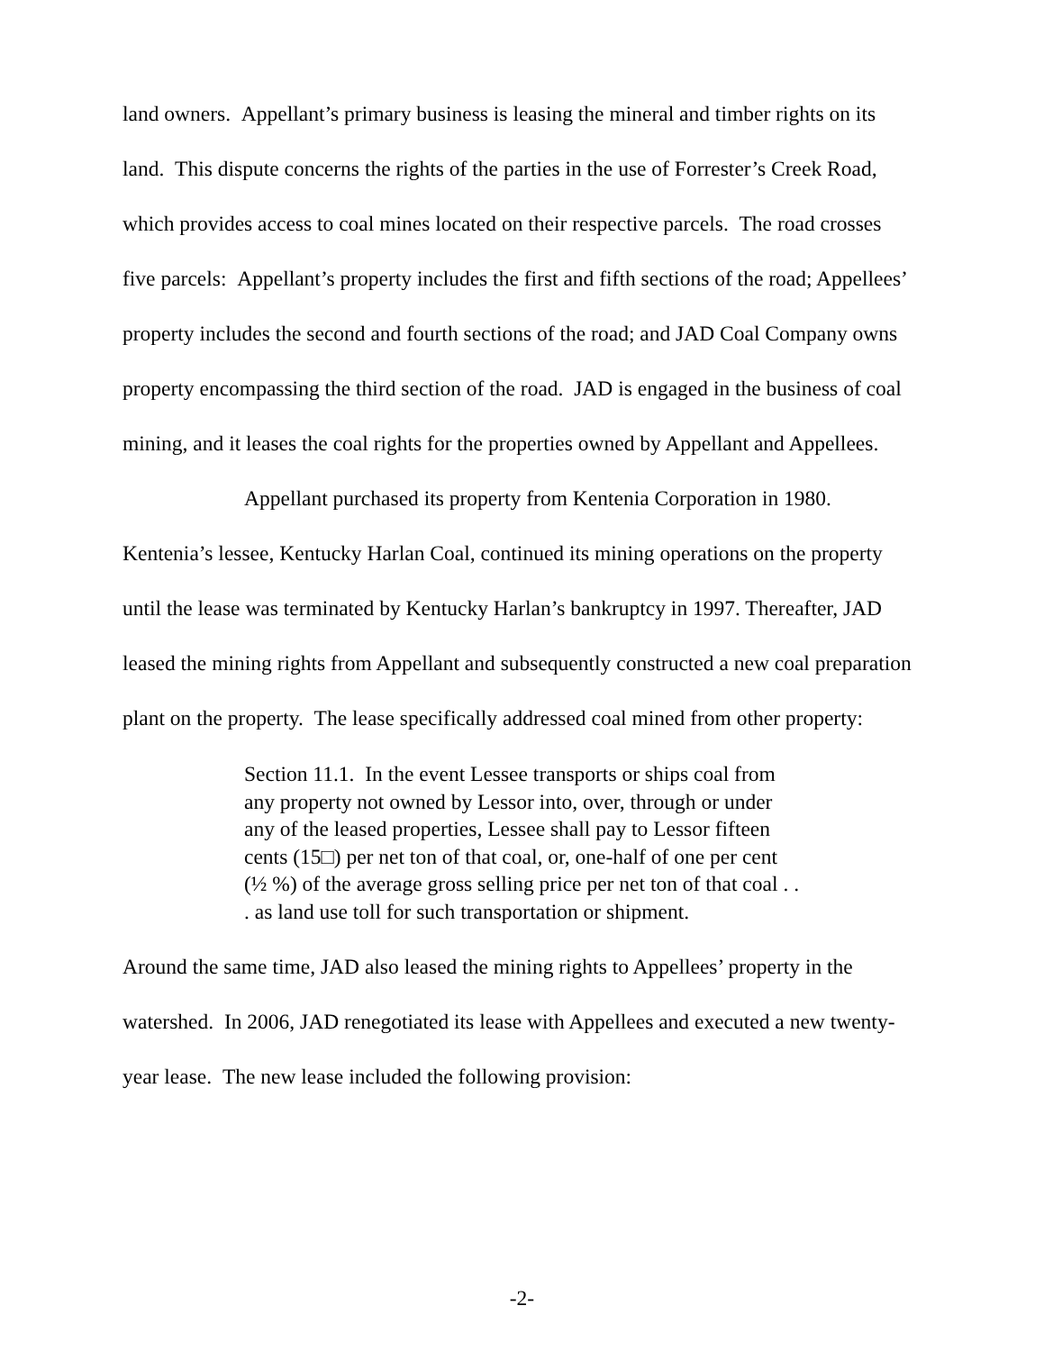land owners. Appellant’s primary business is leasing the mineral and timber rights on its land. This dispute concerns the rights of the parties in the use of Forrester’s Creek Road, which provides access to coal mines located on their respective parcels. The road crosses five parcels: Appellant’s property includes the first and fifth sections of the road; Appellees’ property includes the second and fourth sections of the road; and JAD Coal Company owns property encompassing the third section of the road. JAD is engaged in the business of coal mining, and it leases the coal rights for the properties owned by Appellant and Appellees.
Appellant purchased its property from Kentenia Corporation in 1980. Kentenia’s lessee, Kentucky Harlan Coal, continued its mining operations on the property until the lease was terminated by Kentucky Harlan’s bankruptcy in 1997. Thereafter, JAD leased the mining rights from Appellant and subsequently constructed a new coal preparation plant on the property. The lease specifically addressed coal mined from other property:
Section 11.1. In the event Lessee transports or ships coal from any property not owned by Lessor into, over, through or under any of the leased properties, Lessee shall pay to Lessor fifteen cents (15□) per net ton of that coal, or, one-half of one per cent (½ %) of the average gross selling price per net ton of that coal . . . as land use toll for such transportation or shipment.
Around the same time, JAD also leased the mining rights to Appellees’ property in the watershed. In 2006, JAD renegotiated its lease with Appellees and executed a new twenty-year lease. The new lease included the following provision:
-2-